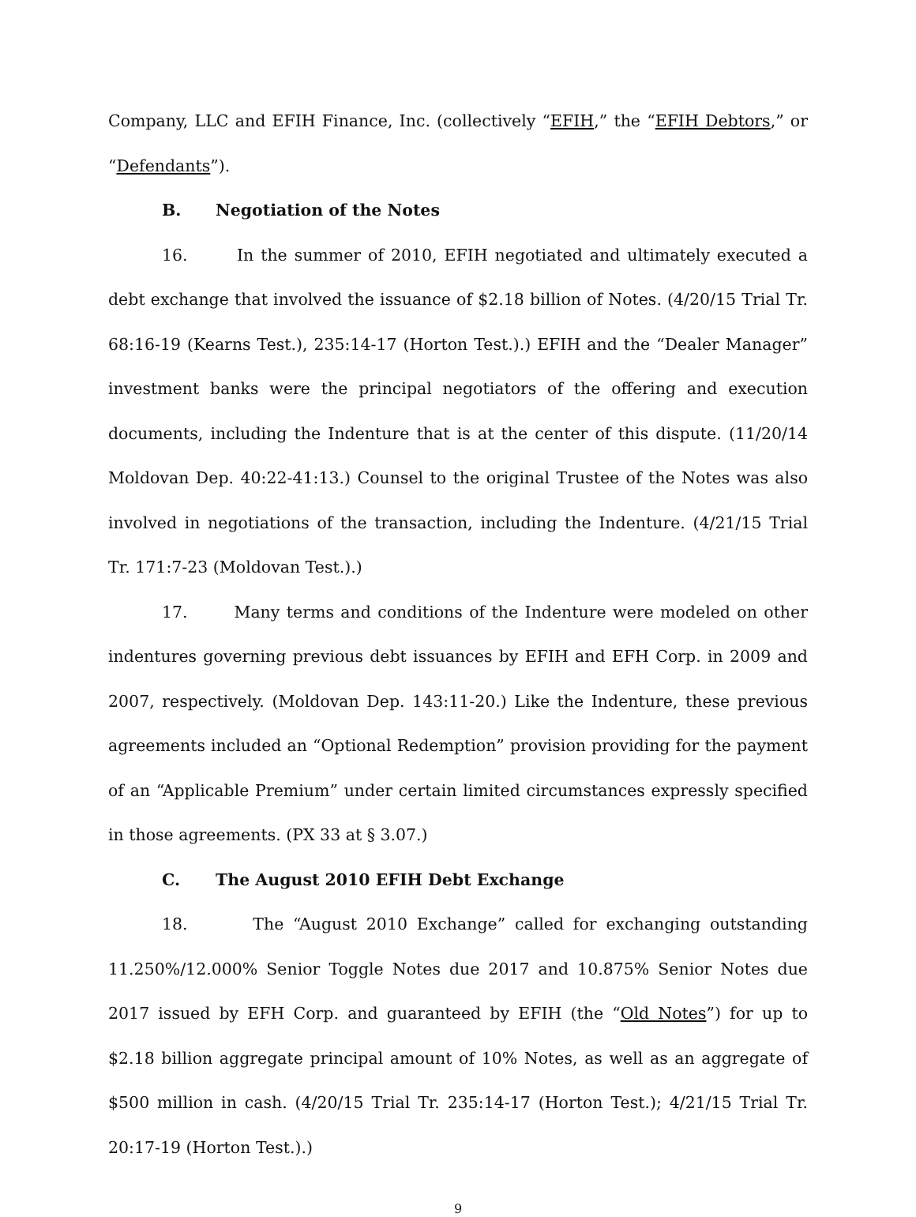Company, LLC and EFIH Finance, Inc. (collectively “EFIH,” the “EFIH Debtors,” or “Defendants”).
B. Negotiation of the Notes
16. In the summer of 2010, EFIH negotiated and ultimately executed a debt exchange that involved the issuance of $2.18 billion of Notes. (4/20/15 Trial Tr. 68:16-19 (Kearns Test.), 235:14-17 (Horton Test.).) EFIH and the “Dealer Manager” investment banks were the principal negotiators of the offering and execution documents, including the Indenture that is at the center of this dispute. (11/20/14 Moldovan Dep. 40:22-41:13.) Counsel to the original Trustee of the Notes was also involved in negotiations of the transaction, including the Indenture. (4/21/15 Trial Tr. 171:7-23 (Moldovan Test.).)
17. Many terms and conditions of the Indenture were modeled on other indentures governing previous debt issuances by EFIH and EFH Corp. in 2009 and 2007, respectively. (Moldovan Dep. 143:11-20.) Like the Indenture, these previous agreements included an “Optional Redemption” provision providing for the payment of an “Applicable Premium” under certain limited circumstances expressly specified in those agreements. (PX 33 at § 3.07.)
C. The August 2010 EFIH Debt Exchange
18. The “August 2010 Exchange” called for exchanging outstanding 11.250%/12.000% Senior Toggle Notes due 2017 and 10.875% Senior Notes due 2017 issued by EFH Corp. and guaranteed by EFIH (the “Old Notes”) for up to $2.18 billion aggregate principal amount of 10% Notes, as well as an aggregate of $500 million in cash. (4/20/15 Trial Tr. 235:14-17 (Horton Test.); 4/21/15 Trial Tr. 20:17-19 (Horton Test.).)
9